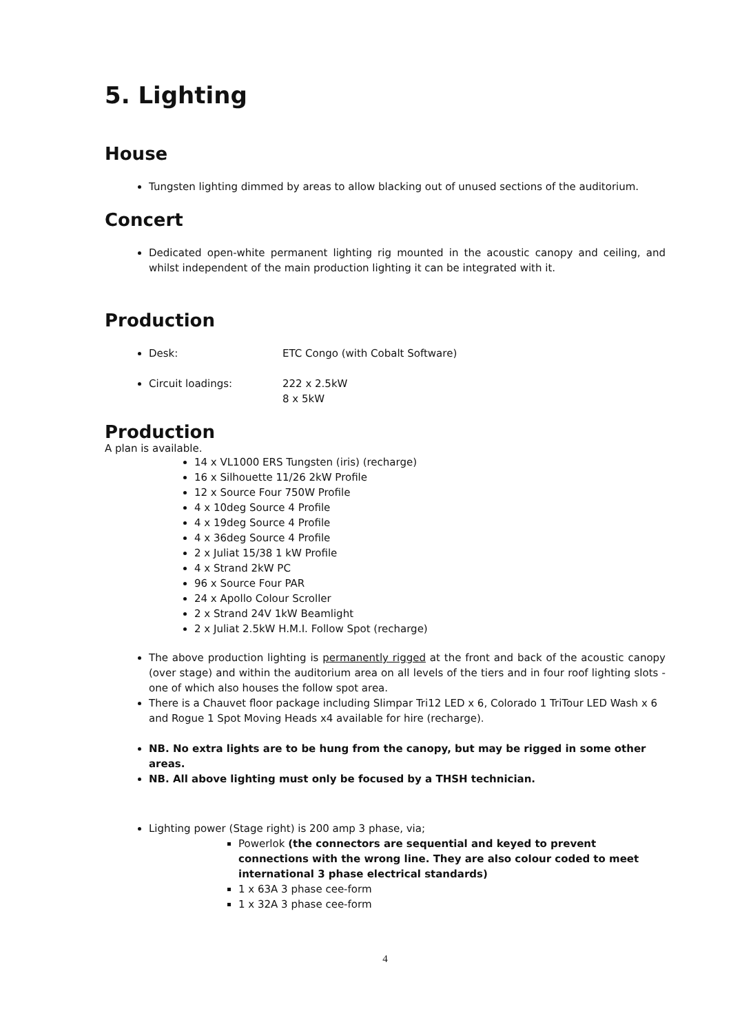5. Lighting
House
Tungsten lighting dimmed by areas to allow blacking out of unused sections of the auditorium.
Concert
Dedicated open-white permanent lighting rig mounted in the acoustic canopy and ceiling, and whilst independent of the main production lighting it can be integrated with it.
Production
Desk: ETC Congo (with Cobalt Software)
Circuit loadings: 222 x 2.5kW
8 x 5kW
Production
A plan is available.
14 x VL1000 ERS Tungsten (iris) (recharge)
16 x Silhouette 11/26 2kW Profile
12 x Source Four 750W Profile
4 x 10deg Source 4 Profile
4 x 19deg Source 4 Profile
4 x 36deg Source 4 Profile
2 x Juliat 15/38 1 kW Profile
4 x Strand 2kW PC
96 x Source Four PAR
24 x Apollo Colour Scroller
2 x Strand 24V 1kW Beamlight
2 x Juliat 2.5kW H.M.I. Follow Spot (recharge)
The above production lighting is permanently rigged at the front and back of the acoustic canopy (over stage) and within the auditorium area on all levels of the tiers and in four roof lighting slots - one of which also houses the follow spot area.
There is a Chauvet floor package including Slimpar Tri12 LED x 6, Colorado 1 TriTour LED Wash x 6 and Rogue 1 Spot Moving Heads x4 available for hire (recharge).
NB. No extra lights are to be hung from the canopy, but may be rigged in some other areas.
NB. All above lighting must only be focused by a THSH technician.
Lighting power (Stage right) is 200 amp 3 phase, via;
Powerlok (the connectors are sequential and keyed to prevent connections with the wrong line. They are also colour coded to meet international 3 phase electrical standards)
1 x 63A 3 phase cee-form
1 x 32A 3 phase cee-form
4